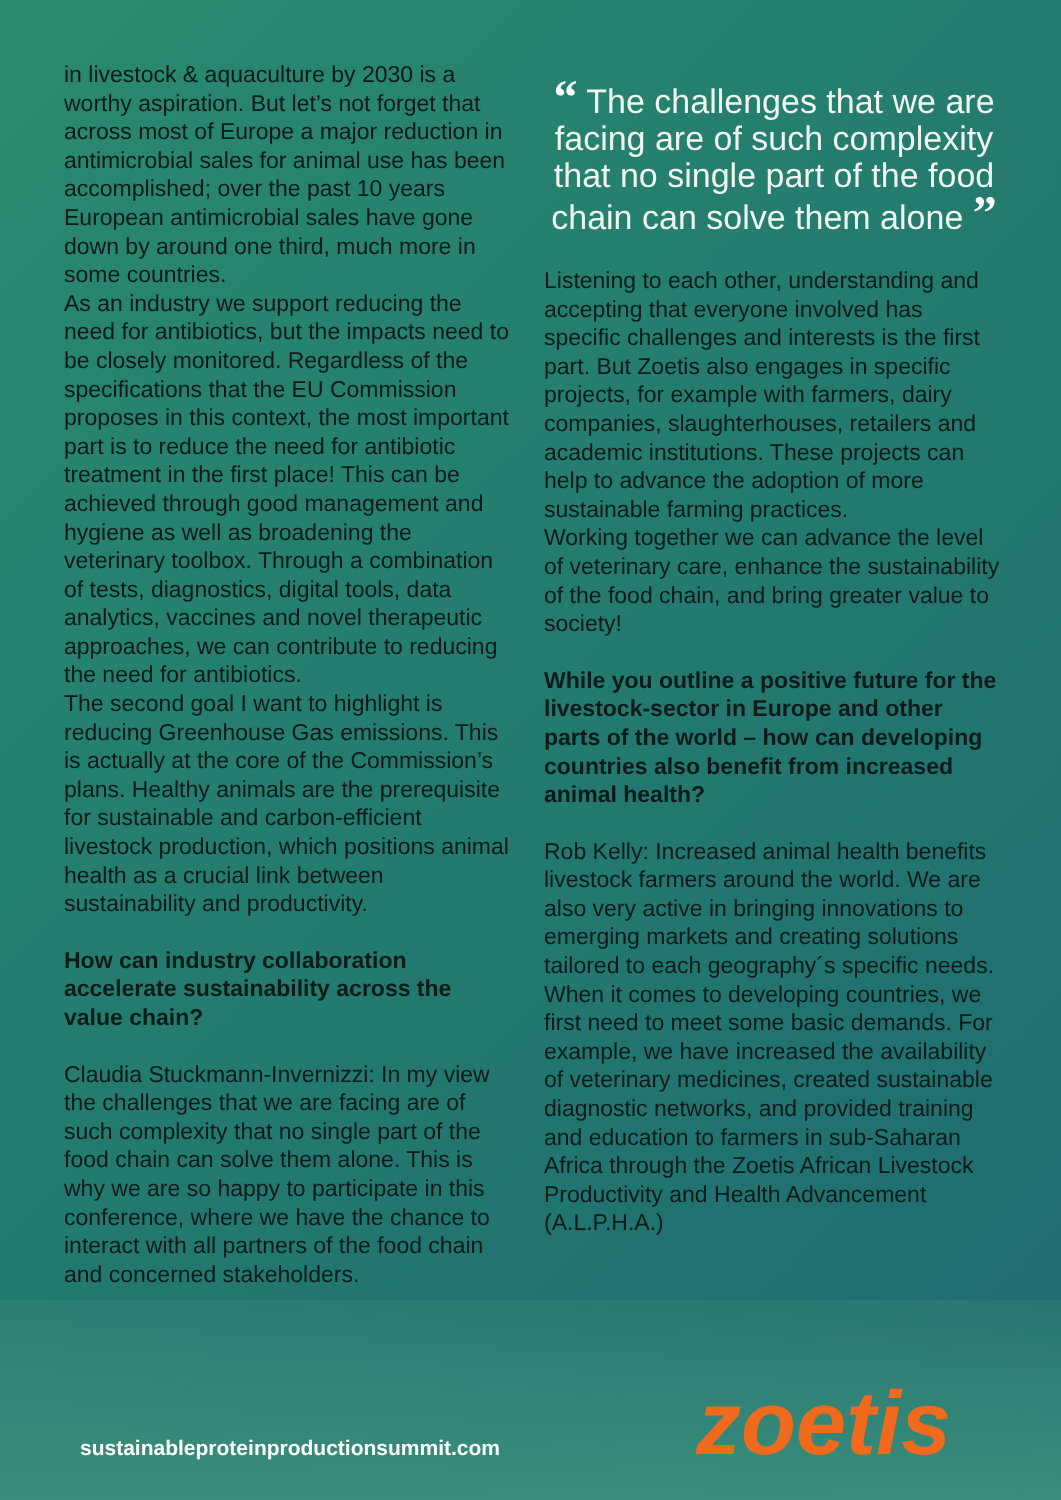in livestock & aquaculture by 2030 is a worthy aspiration. But let’s not forget that across most of Europe a major reduction in antimicrobial sales for animal use has been accomplished; over the past 10 years European antimicrobial sales have gone down by around one third, much more in some countries.
As an industry we support reducing the need for antibiotics, but the impacts need to be closely monitored. Regardless of the specifications that the EU Commission proposes in this context, the most important part is to reduce the need for antibiotic treatment in the first place! This can be achieved through good management and hygiene as well as broadening the veterinary toolbox. Through a combination of tests, diagnostics, digital tools, data analytics, vaccines and novel therapeutic approaches, we can contribute to reducing the need for antibiotics.
The second goal I want to highlight is reducing Greenhouse Gas emissions. This is actually at the core of the Commission’s plans. Healthy animals are the prerequisite for sustainable and carbon-efficient livestock production, which positions animal health as a crucial link between sustainability and productivity.
How can industry collaboration accelerate sustainability across the value chain?
Claudia Stuckmann-Invernizzi: In my view the challenges that we are facing are of such complexity that no single part of the food chain can solve them alone. This is why we are so happy to participate in this conference, where we have the chance to interact with all partners of the food chain and concerned stakeholders.
“ The challenges that we are facing are of such complexity that no single part of the food chain can solve them alone ”
Listening to each other, understanding and accepting that everyone involved has specific challenges and interests is the first part. But Zoetis also engages in specific projects, for example with farmers, dairy companies, slaughterhouses, retailers and academic institutions. These projects can help to advance the adoption of more sustainable farming practices.
Working together we can advance the level of veterinary care, enhance the sustainability of the food chain, and bring greater value to society!
While you outline a positive future for the livestock-sector in Europe and other parts of the world – how can developing countries also benefit from increased animal health?
Rob Kelly: Increased animal health benefits livestock farmers around the world. We are also very active in bringing innovations to emerging markets and creating solutions tailored to each geography´s specific needs.
When it comes to developing countries, we first need to meet some basic demands. For example, we have increased the availability of veterinary medicines, created sustainable diagnostic networks, and provided training and education to farmers in sub-Saharan Africa through the Zoetis African Livestock Productivity and Health Advancement (A.L.P.H.A.)
sustainableproteinproductionsummit.com
zoetis